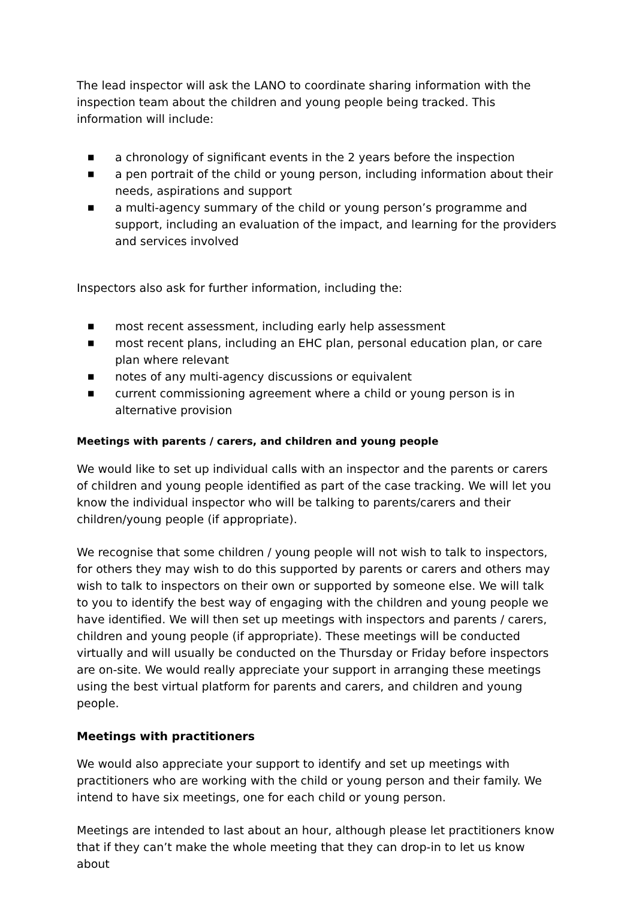The lead inspector will ask the LANO to coordinate sharing information with the inspection team about the children and young people being tracked. This information will include:
■ a chronology of significant events in the 2 years before the inspection
■ a pen portrait of the child or young person, including information about their needs, aspirations and support
■ a multi-agency summary of the child or young person’s programme and support, including an evaluation of the impact, and learning for the providers and services involved
Inspectors also ask for further information, including the:
■ most recent assessment, including early help assessment
■ most recent plans, including an EHC plan, personal education plan, or care plan where relevant
■ notes of any multi-agency discussions or equivalent
■ current commissioning agreement where a child or young person is in alternative provision
Meetings with parents / carers, and children and young people
We would like to set up individual calls with an inspector and the parents or carers of children and young people identified as part of the case tracking. We will let you know the individual inspector who will be talking to parents/carers and their children/young people (if appropriate).
We recognise that some children / young people will not wish to talk to inspectors, for others they may wish to do this supported by parents or carers and others may wish to talk to inspectors on their own or supported by someone else. We will talk to you to identify the best way of engaging with the children and young people we have identified. We will then set up meetings with inspectors and parents / carers, children and young people (if appropriate). These meetings will be conducted virtually and will usually be conducted on the Thursday or Friday before inspectors are on-site. We would really appreciate your support in arranging these meetings using the best virtual platform for parents and carers, and children and young people.
Meetings with practitioners
We would also appreciate your support to identify and set up meetings with practitioners who are working with the child or young person and their family. We intend to have six meetings, one for each child or young person.
Meetings are intended to last about an hour, although please let practitioners know that if they can’t make the whole meeting that they can drop-in to let us know about